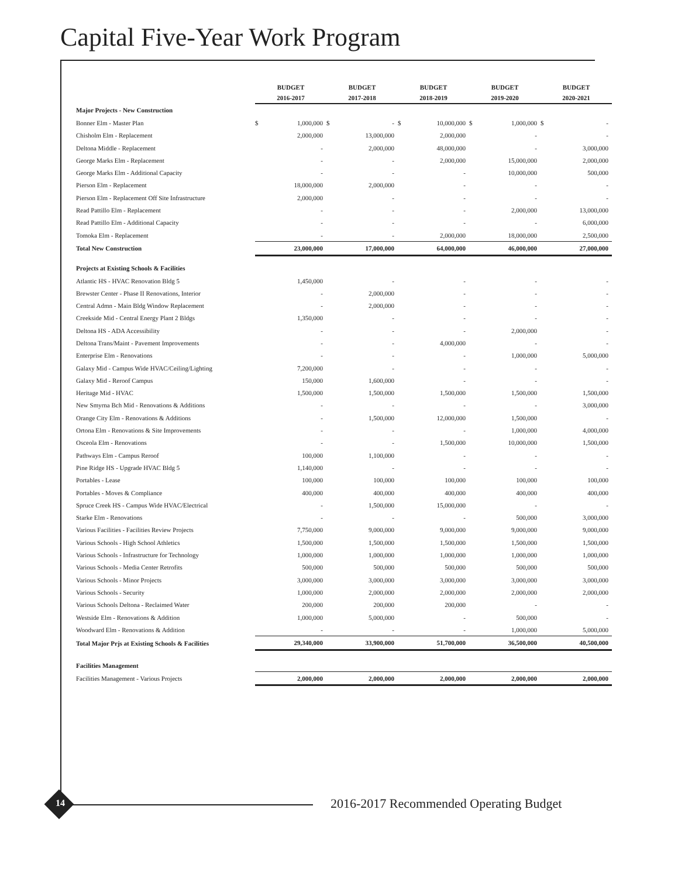Capital Five-Year Work Program
| | BUDGET | | BUDGET | | BUDGET | | BUDGET | | BUDGET | |
| --- | --- | --- | --- | --- | --- | --- | --- | --- | --- | --- |
| | 2016-2017 | | 2017-2018 | | 2018-2019 | | 2019-2020 | | 2020-2021 | |
| Major Projects - New Construction | | | | | | | | | | |
| Bonner Elm - Master Plan | $ | 1,000,000 | $ | - | $ | 10,000,000 | $ | 1,000,000 | $ | - |
| Chisholm Elm - Replacement | | 2,000,000 | | 13,000,000 | | 2,000,000 | | - | | - |
| Deltona Middle - Replacement | | - | | 2,000,000 | | 48,000,000 | | - | | 3,000,000 |
| George Marks Elm - Replacement | | - | | - | | 2,000,000 | | 15,000,000 | | 2,000,000 |
| George Marks Elm - Additional Capacity | | - | | - | | - | | 10,000,000 | | 500,000 |
| Pierson Elm - Replacement | | 18,000,000 | | 2,000,000 | | - | | - | | - |
| Pierson Elm - Replacement Off Site Infrastructure | | 2,000,000 | | - | | - | | - | | - |
| Read Pattillo Elm - Replacement | | - | | - | | - | | 2,000,000 | | 13,000,000 |
| Read Pattillo Elm - Additional Capacity | | - | | - | | - | | - | | 6,000,000 |
| Tomoka Elm - Replacement | | - | | - | | 2,000,000 | | 18,000,000 | | 2,500,000 |
| Total New Construction | | 23,000,000 | | 17,000,000 | | 64,000,000 | | 46,000,000 | | 27,000,000 |
| Projects at Existing Schools & Facilities | | | | | | | | | | |
| Atlantic HS - HVAC Renovation Bldg 5 | | 1,450,000 | | - | | - | | - | | - |
| Brewster Center - Phase II Renovations, Interior | | - | | 2,000,000 | | - | | - | | - |
| Central Admn - Main Bldg Window Replacement | | - | | 2,000,000 | | - | | - | | - |
| Creekside Mid - Central Energy Plant 2 Bldgs | | 1,350,000 | | - | | - | | - | | - |
| Deltona HS - ADA Accessibility | | - | | - | | - | | 2,000,000 | | - |
| Deltona Trans/Maint - Pavement Improvements | | - | | - | | 4,000,000 | | - | | - |
| Enterprise Elm - Renovations | | - | | - | | - | | 1,000,000 | | 5,000,000 |
| Galaxy Mid - Campus Wide HVAC/Ceiling/Lighting | | 7,200,000 | | - | | - | | - | | - |
| Galaxy Mid - Reroof Campus | | 150,000 | | 1,600,000 | | - | | - | | - |
| Heritage Mid - HVAC | | 1,500,000 | | 1,500,000 | | 1,500,000 | | 1,500,000 | | 1,500,000 |
| New Smyrna Bch Mid - Renovations & Additions | | - | | - | | - | | - | | 3,000,000 |
| Orange City Elm - Renovations & Additions | | - | | 1,500,000 | | 12,000,000 | | 1,500,000 | | - |
| Ortona Elm - Renovations & Site Improvements | | - | | - | | - | | 1,000,000 | | 4,000,000 |
| Osceola Elm - Renovations | | - | | - | | 1,500,000 | | 10,000,000 | | 1,500,000 |
| Pathways Elm - Campus Reroof | | 100,000 | | 1,100,000 | | - | | - | | - |
| Pine Ridge HS - Upgrade HVAC Bldg 5 | | 1,140,000 | | - | | - | | - | | - |
| Portables - Lease | | 100,000 | | 100,000 | | 100,000 | | 100,000 | | 100,000 |
| Portables - Moves & Compliance | | 400,000 | | 400,000 | | 400,000 | | 400,000 | | 400,000 |
| Spruce Creek HS - Campus Wide HVAC/Electrical | | - | | 1,500,000 | | 15,000,000 | | - | | - |
| Starke Elm - Renovations | | - | | - | | - | | 500,000 | | 3,000,000 |
| Various Facilities - Facilities Review Projects | | 7,750,000 | | 9,000,000 | | 9,000,000 | | 9,000,000 | | 9,000,000 |
| Various Schools - High School Athletics | | 1,500,000 | | 1,500,000 | | 1,500,000 | | 1,500,000 | | 1,500,000 |
| Various Schools - Infrastructure for Technology | | 1,000,000 | | 1,000,000 | | 1,000,000 | | 1,000,000 | | 1,000,000 |
| Various Schools - Media Center Retrofits | | 500,000 | | 500,000 | | 500,000 | | 500,000 | | 500,000 |
| Various Schools - Minor Projects | | 3,000,000 | | 3,000,000 | | 3,000,000 | | 3,000,000 | | 3,000,000 |
| Various Schools - Security | | 1,000,000 | | 2,000,000 | | 2,000,000 | | 2,000,000 | | 2,000,000 |
| Various Schools Deltona - Reclaimed Water | | 200,000 | | 200,000 | | 200,000 | | - | | - |
| Westside Elm - Renovations & Addition | | 1,000,000 | | 5,000,000 | | - | | 500,000 | | - |
| Woodward Elm - Renovations & Addition | | - | | - | | - | | 1,000,000 | | 5,000,000 |
| Total Major Prjs at Existing Schools & Facilities | | 29,340,000 | | 33,900,000 | | 51,700,000 | | 36,500,000 | | 40,500,000 |
| Facilities Management | | | | | | | | | | |
| Facilities Management - Various Projects | | 2,000,000 | | 2,000,000 | | 2,000,000 | | 2,000,000 | | 2,000,000 |
14
2016-2017 Recommended Operating Budget